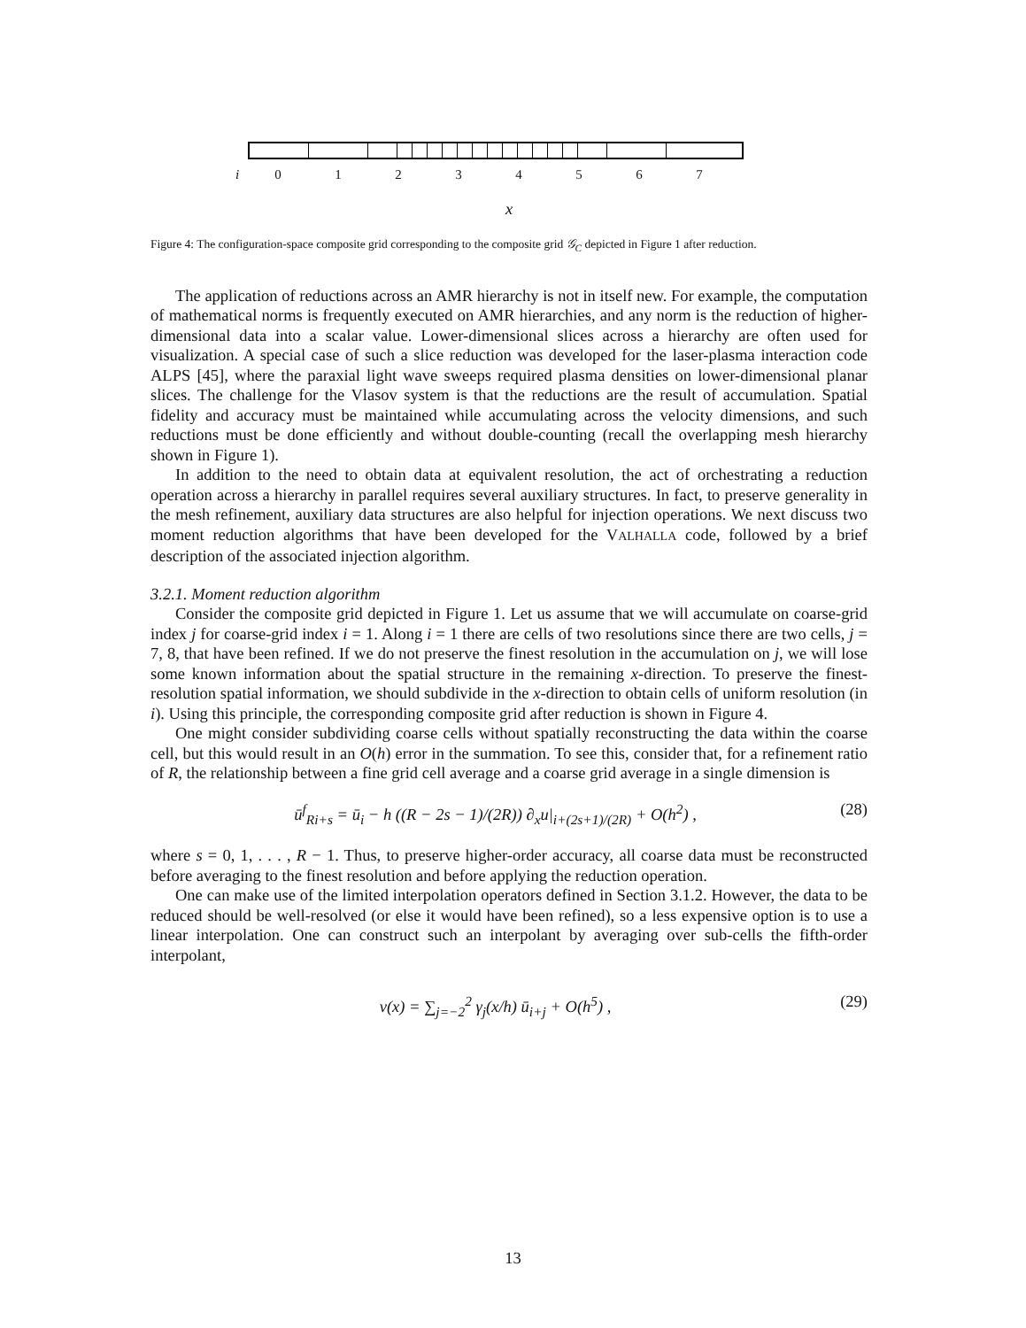i 01234567
x
Figure 4: The configuration-space composite grid corresponding to the composite grid 𝒢<sub>C</sub> depicted in Figure 1 after reduction.
The application of reductions across an AMR hierarchy is not in itself new. For example, the computation of mathematical norms is frequently executed on AMR hierarchies, and any norm is the reduction of higher-dimensional data into a scalar value. Lower-dimensional slices across a hierarchy are often used for visualization. A special case of such a slice reduction was developed for the laser-plasma interaction code ALPS [45], where the paraxial light wave sweeps required plasma densities on lower-dimensional planar slices. The challenge for the Vlasov system is that the reductions are the result of accumulation. Spatial fidelity and accuracy must be maintained while accumulating across the velocity dimensions, and such reductions must be done efficiently and without double-counting (recall the overlapping mesh hierarchy shown in Figure 1).
In addition to the need to obtain data at equivalent resolution, the act of orchestrating a reduction operation across a hierarchy in parallel requires several auxiliary structures. In fact, to preserve generality in the mesh refinement, auxiliary data structures are also helpful for injection operations. We next discuss two moment reduction algorithms that have been developed for the VALHALLA code, followed by a brief description of the associated injection algorithm.
3.2.1. Moment reduction algorithm
Consider the composite grid depicted in Figure 1. Let us assume that we will accumulate on coarse-grid index j for coarse-grid index i = 1. Along i = 1 there are cells of two resolutions since there are two cells, j = 7, 8, that have been refined. If we do not preserve the finest resolution in the accumulation on j, we will lose some known information about the spatial structure in the remaining x-direction. To preserve the finest-resolution spatial information, we should subdivide in the x-direction to obtain cells of uniform resolution (in i). Using this principle, the corresponding composite grid after reduction is shown in Figure 4.
One might consider subdividing coarse cells without spatially reconstructing the data within the coarse cell, but this would result in an O(h) error in the summation. To see this, consider that, for a refinement ratio of R, the relationship between a fine grid cell average and a coarse grid average in a single dimension is
ū<sup>f</sup><sub>Ri+s</sub> = ū<sub>i</sub> − h ((R − 2s − 1)/(2R)) ∂<sub>x</sub>u|<sub>i+(2s+1)/(2R)</sub> + O(h<sup>2</sup>) , (28)
where s = 0, 1, . . . , R − 1. Thus, to preserve higher-order accuracy, all coarse data must be reconstructed before averaging to the finest resolution and before applying the reduction operation.
One can make use of the limited interpolation operators defined in Section 3.1.2. However, the data to be reduced should be well-resolved (or else it would have been refined), so a less expensive option is to use a linear interpolation. One can construct such an interpolant by averaging over sub-cells the fifth-order interpolant,
v(x) = ∑<sub>j=−2</sub><sup>2</sup> γ<sub>j</sub>(x/h) ū<sub>i+j</sub> + O(h<sup>5</sup>) , (29)
13